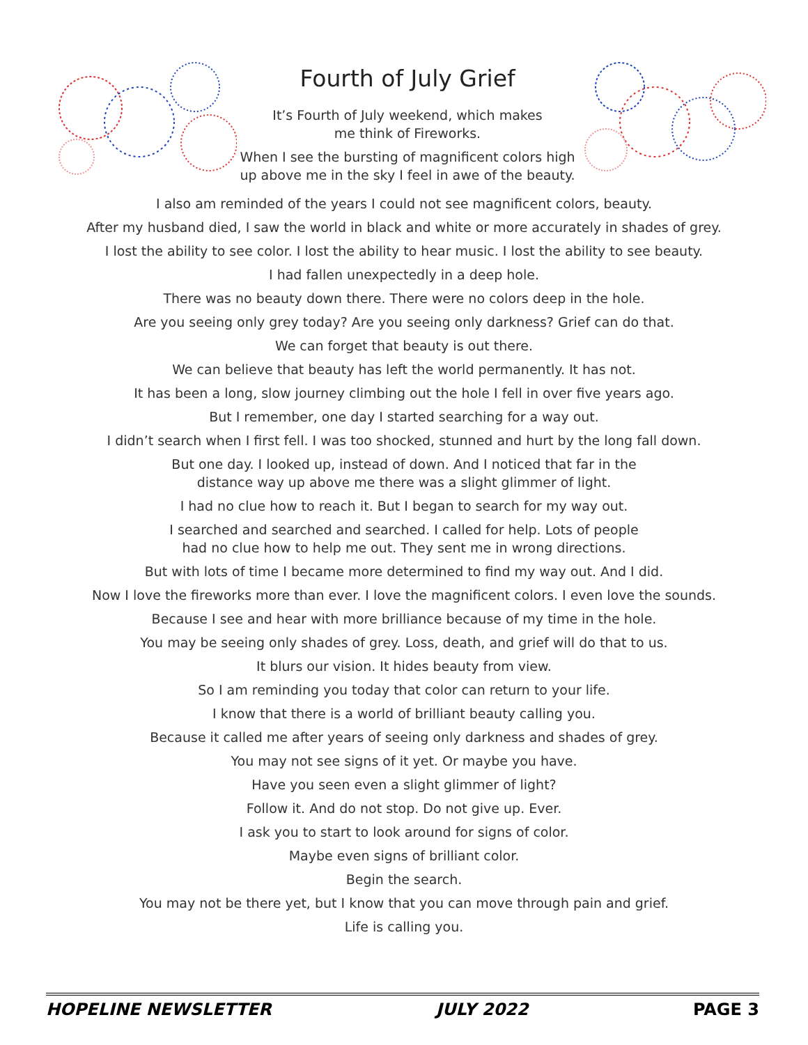Fourth of July Grief
It’s Fourth of July weekend, which makes
me think of Fireworks.
When I see the bursting of magnificent colors high
up above me in the sky I feel in awe of the beauty.
I also am reminded of the years I could not see magnificent colors, beauty.
After my husband died, I saw the world in black and white or more accurately in shades of grey.
I lost the ability to see color. I lost the ability to hear music. I lost the ability to see beauty.
I had fallen unexpectedly in a deep hole.
There was no beauty down there. There were no colors deep in the hole.
Are you seeing only grey today? Are you seeing only darkness? Grief can do that.
We can forget that beauty is out there.
We can believe that beauty has left the world permanently. It has not.
It has been a long, slow journey climbing out the hole I fell in over five years ago.
But I remember, one day I started searching for a way out.
I didn’t search when I first fell. I was too shocked, stunned and hurt by the long fall down.
But one day. I looked up, instead of down. And I noticed that far in the
distance way up above me there was a slight glimmer of light.
I had no clue how to reach it. But I began to search for my way out.
I searched and searched and searched. I called for help. Lots of people
had no clue how to help me out. They sent me in wrong directions.
But with lots of time I became more determined to find my way out. And I did.
Now I love the fireworks more than ever. I love the magnificent colors. I even love the sounds.
Because I see and hear with more brilliance because of my time in the hole.
You may be seeing only shades of grey. Loss, death, and grief will do that to us.
It blurs our vision. It hides beauty from view.
So I am reminding you today that color can return to your life.
I know that there is a world of brilliant beauty calling you.
Because it called me after years of seeing only darkness and shades of grey.
You may not see signs of it yet. Or maybe you have.
Have you seen even a slight glimmer of light?
Follow it. And do not stop. Do not give up. Ever.
I ask you to start to look around for signs of color.
Maybe even signs of brilliant color.
Begin the search.
You may not be there yet, but I know that you can move through pain and grief.
Life is calling you.
HOPELINE NEWSLETTER JULY 2022 PAGE 3